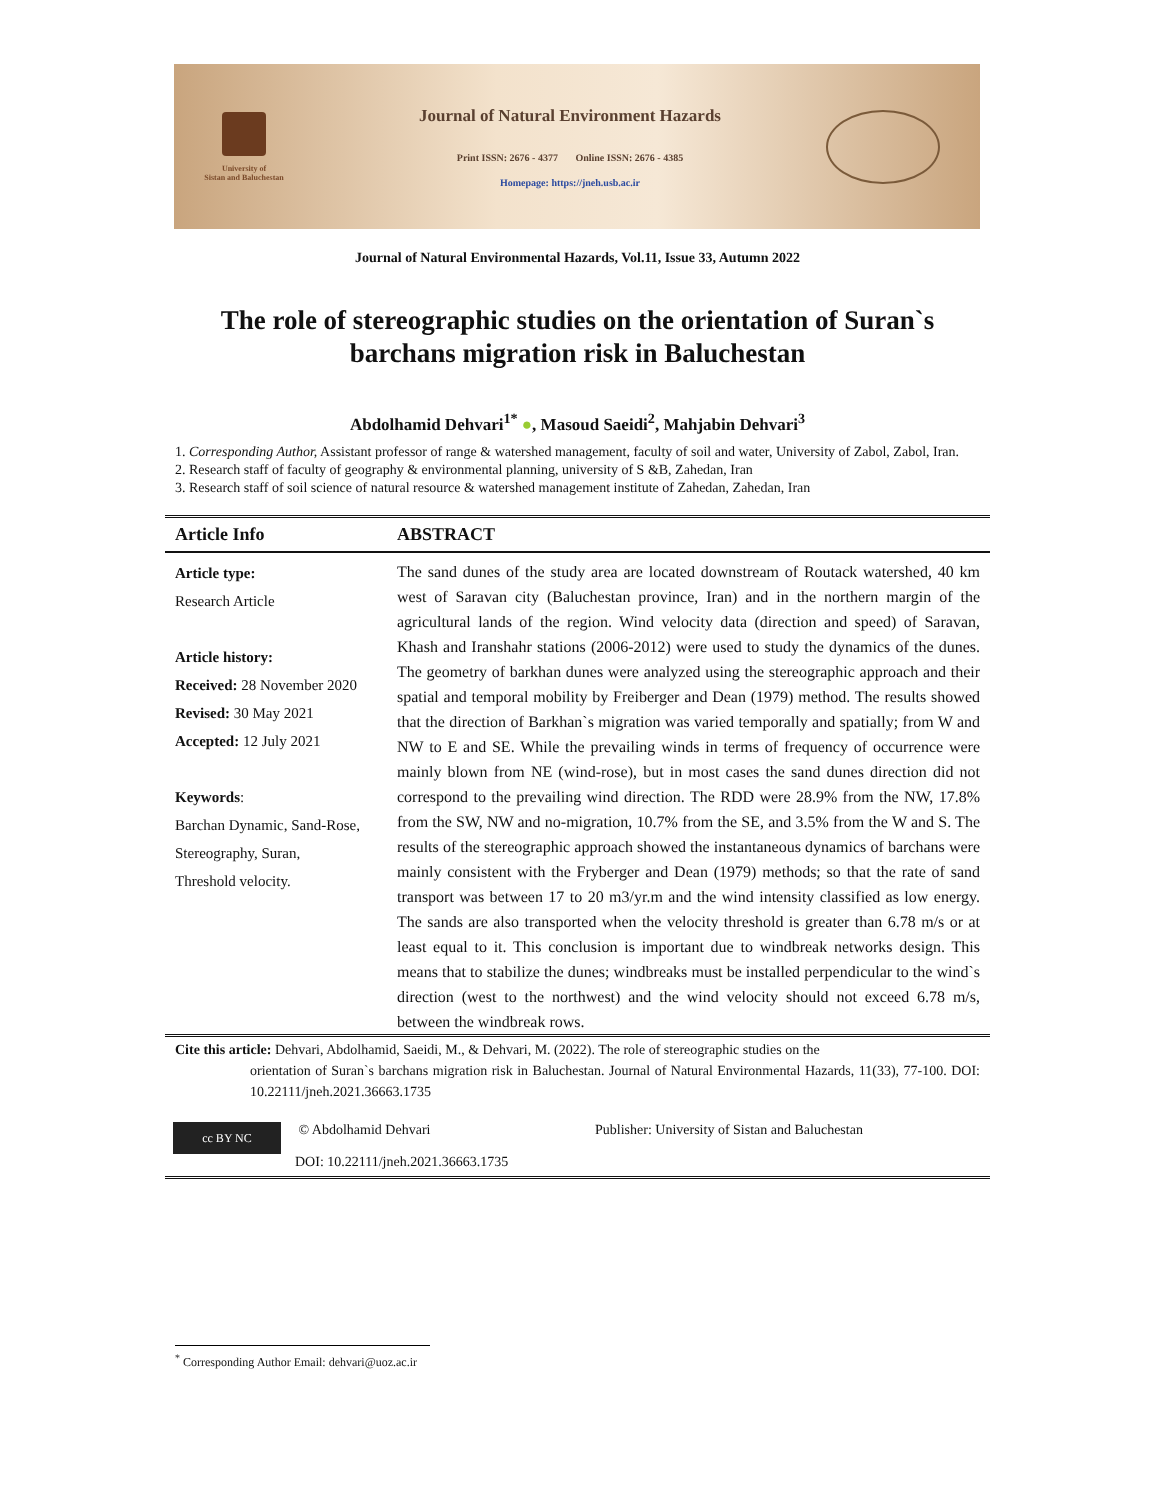University of
Sistan and Baluchestan
Journal of Natural Environment Hazards
Print ISSN: 2676 - 4377 Online ISSN: 2676 - 4385
Homepage: https://jneh.usb.ac.ir
Journal of Natural Environmental Hazards, Vol.11, Issue 33, Autumn 2022
The role of stereographic studies on the orientation of Suran`s barchans migration risk in Baluchestan
Abdolhamid Dehvari<sup>1*</sup> ●, Masoud Saeidi<sup>2</sup>, Mahjabin Dehvari<sup>3</sup>
1. Corresponding Author, Assistant professor of range & watershed management, faculty of soil and water, University of Zabol, Zabol, Iran.
2. Research staff of faculty of geography & environmental planning, university of S &B, Zahedan, Iran
3. Research staff of soil science of natural resource & watershed management institute of Zahedan, Zahedan, Iran
Article Info ABSTRACT
Article type:
Research Article
Article history:
Received: 28 November 2020
Revised: 30 May 2021
Accepted: 12 July 2021
Keywords:
Barchan Dynamic, Sand-Rose,
Stereography, Suran,
Threshold velocity.
The sand dunes of the study area are located downstream of Routack watershed, 40 km west of Saravan city (Baluchestan province, Iran) and in the northern margin of the agricultural lands of the region. Wind velocity data (direction and speed) of Saravan, Khash and Iranshahr stations (2006-2012) were used to study the dynamics of the dunes. The geometry of barkhan dunes were analyzed using the stereographic approach and their spatial and temporal mobility by Freiberger and Dean (1979) method. The results showed that the direction of Barkhan`s migration was varied temporally and spatially; from W and NW to E and SE. While the prevailing winds in terms of frequency of occurrence were mainly blown from NE (wind-rose), but in most cases the sand dunes direction did not correspond to the prevailing wind direction. The RDD were 28.9% from the NW, 17.8% from the SW, NW and no-migration, 10.7% from the SE, and 3.5% from the W and S. The results of the stereographic approach showed the instantaneous dynamics of barchans were mainly consistent with the Fryberger and Dean (1979) methods; so that the rate of sand transport was between 17 to 20 m3/yr.m and the wind intensity classified as low energy. The sands are also transported when the velocity threshold is greater than 6.78 m/s or at least equal to it. This conclusion is important due to windbreak networks design. This means that to stabilize the dunes; windbreaks must be installed perpendicular to the wind`s direction (west to the northwest) and the wind velocity should not exceed 6.78 m/s, between the windbreak rows.
Cite this article: Dehvari, Abdolhamid, Saeidi, M., & Dehvari, M. (2022). The role of stereographic studies on the
orientation of Suran`s barchans migration risk in Baluchestan. Journal of Natural Environmental Hazards, 11(33), 77-100. DOI: 10.22111/jneh.2021.36663.1735
cc BY NC
© Abdolhamid Dehvari
DOI: 10.22111/jneh.2021.36663.1735
Publisher: University of Sistan and Baluchestan
<sup>*</sup> Corresponding Author Email: dehvari@uoz.ac.ir